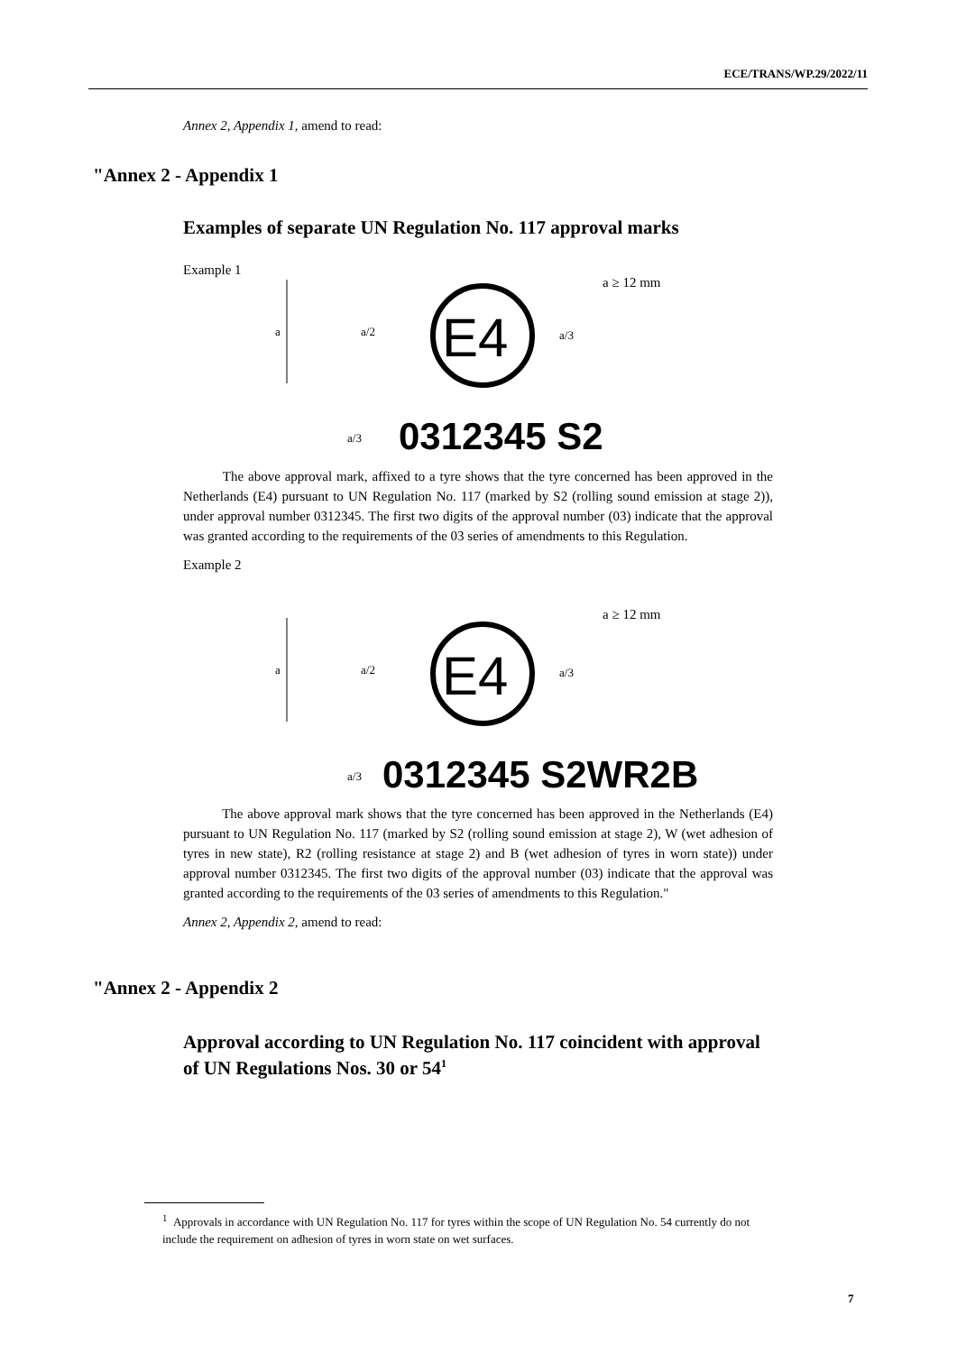ECE/TRANS/WP.29/2022/11
Annex 2, Appendix 1, amend to read:
"Annex 2 - Appendix 1
Examples of separate UN Regulation No. 117 approval marks
Example 1
a
a/2
E4
a/3
a ≥ 12 mm
a/3
0312345 S2
The above approval mark, affixed to a tyre shows that the tyre concerned has been approved in the Netherlands (E4) pursuant to UN Regulation No. 117 (marked by S2 (rolling sound emission at stage 2)), under approval number 0312345. The first two digits of the approval number (03) indicate that the approval was granted according to the requirements of the 03 series of amendments to this Regulation.
Example 2
a
a/2
E4
a/3
a ≥ 12 mm
a/3
0312345 S2WR2B
The above approval mark shows that the tyre concerned has been approved in the Netherlands (E4) pursuant to UN Regulation No. 117 (marked by S2 (rolling sound emission at stage 2), W (wet adhesion of tyres in new state), R2 (rolling resistance at stage 2) and B (wet adhesion of tyres in worn state)) under approval number 0312345. The first two digits of the approval number (03) indicate that the approval was granted according to the requirements of the 03 series of amendments to this Regulation."
Annex 2, Appendix 2, amend to read:
"Annex 2 - Appendix 2
Approval according to UN Regulation No. 117 coincident with approval of UN Regulations Nos. 30 or 54<sup>1</sup>
<sup>1</sup> Approvals in accordance with UN Regulation No. 117 for tyres within the scope of UN Regulation No. 54 currently do not include the requirement on adhesion of tyres in worn state on wet surfaces.
7